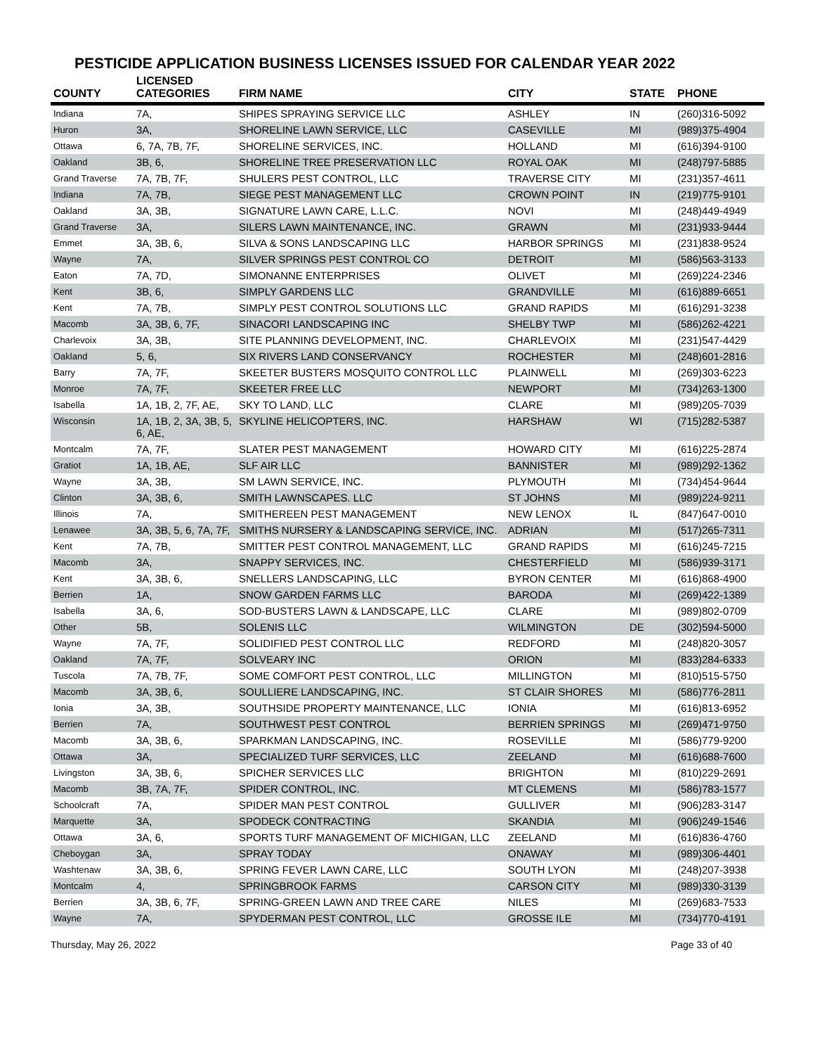PESTICIDE APPLICATION BUSINESS LICENSES ISSUED FOR CALENDAR YEAR 2022
| COUNTY | LICENSED CATEGORIES | FIRM NAME | CITY | STATE | PHONE |
| --- | --- | --- | --- | --- | --- |
| Indiana | 7A, | SHIPES SPRAYING SERVICE LLC | ASHLEY | IN | (260)316-5092 |
| Huron | 3A, | SHORELINE LAWN SERVICE, LLC | CASEVILLE | MI | (989)375-4904 |
| Ottawa | 6, 7A, 7B, 7F, | SHORELINE SERVICES, INC. | HOLLAND | MI | (616)394-9100 |
| Oakland | 3B, 6, | SHORELINE TREE PRESERVATION LLC | ROYAL OAK | MI | (248)797-5885 |
| Grand Traverse | 7A, 7B, 7F, | SHULERS PEST CONTROL, LLC | TRAVERSE CITY | MI | (231)357-4611 |
| Indiana | 7A, 7B, | SIEGE PEST MANAGEMENT LLC | CROWN POINT | IN | (219)775-9101 |
| Oakland | 3A, 3B, | SIGNATURE LAWN CARE, L.L.C. | NOVI | MI | (248)449-4949 |
| Grand Traverse | 3A, | SILERS LAWN MAINTENANCE, INC. | GRAWN | MI | (231)933-9444 |
| Emmet | 3A, 3B, 6, | SILVA & SONS LANDSCAPING LLC | HARBOR SPRINGS | MI | (231)838-9524 |
| Wayne | 7A, | SILVER SPRINGS PEST CONTROL CO | DETROIT | MI | (586)563-3133 |
| Eaton | 7A, 7D, | SIMONANNE ENTERPRISES | OLIVET | MI | (269)224-2346 |
| Kent | 3B, 6, | SIMPLY GARDENS LLC | GRANDVILLE | MI | (616)889-6651 |
| Kent | 7A, 7B, | SIMPLY PEST CONTROL SOLUTIONS LLC | GRAND RAPIDS | MI | (616)291-3238 |
| Macomb | 3A, 3B, 6, 7F, | SINACORI LANDSCAPING INC | SHELBY TWP | MI | (586)262-4221 |
| Charlevoix | 3A, 3B, | SITE PLANNING DEVELOPMENT, INC. | CHARLEVOIX | MI | (231)547-4429 |
| Oakland | 5, 6, | SIX RIVERS LAND CONSERVANCY | ROCHESTER | MI | (248)601-2816 |
| Barry | 7A, 7F, | SKEETER BUSTERS MOSQUITO CONTROL LLC | PLAINWELL | MI | (269)303-6223 |
| Monroe | 7A, 7F, | SKEETER FREE LLC | NEWPORT | MI | (734)263-1300 |
| Isabella | 1A, 1B, 2, 7F, AE, | SKY TO LAND, LLC | CLARE | MI | (989)205-7039 |
| Wisconsin | 1A, 1B, 2, 3A, 3B, 5, 6, AE, | SKYLINE HELICOPTERS, INC. | HARSHAW | WI | (715)282-5387 |
| Montcalm | 7A, 7F, | SLATER PEST MANAGEMENT | HOWARD CITY | MI | (616)225-2874 |
| Gratiot | 1A, 1B, AE, | SLF AIR LLC | BANNISTER | MI | (989)292-1362 |
| Wayne | 3A, 3B, | SM LAWN SERVICE, INC. | PLYMOUTH | MI | (734)454-9644 |
| Clinton | 3A, 3B, 6, | SMITH LAWNSCAPES. LLC | ST JOHNS | MI | (989)224-9211 |
| Illinois | 7A, | SMITHEREEN PEST MANAGEMENT | NEW LENOX | IL | (847)647-0010 |
| Lenawee | 3A, 3B, 5, 6, 7A, 7F, | SMITHS NURSERY & LANDSCAPING SERVICE, INC. | ADRIAN | MI | (517)265-7311 |
| Kent | 7A, 7B, | SMITTER PEST CONTROL MANAGEMENT, LLC | GRAND RAPIDS | MI | (616)245-7215 |
| Macomb | 3A, | SNAPPY SERVICES, INC. | CHESTERFIELD | MI | (586)939-3171 |
| Kent | 3A, 3B, 6, | SNELLERS LANDSCAPING, LLC | BYRON CENTER | MI | (616)868-4900 |
| Berrien | 1A, | SNOW GARDEN FARMS LLC | BARODA | MI | (269)422-1389 |
| Isabella | 3A, 6, | SOD-BUSTERS LAWN & LANDSCAPE, LLC | CLARE | MI | (989)802-0709 |
| Other | 5B, | SOLENIS LLC | WILMINGTON | DE | (302)594-5000 |
| Wayne | 7A, 7F, | SOLIDIFIED PEST CONTROL LLC | REDFORD | MI | (248)820-3057 |
| Oakland | 7A, 7F, | SOLVEARY INC | ORION | MI | (833)284-6333 |
| Tuscola | 7A, 7B, 7F, | SOME COMFORT PEST CONTROL, LLC | MILLINGTON | MI | (810)515-5750 |
| Macomb | 3A, 3B, 6, | SOULLIERE LANDSCAPING, INC. | ST CLAIR SHORES | MI | (586)776-2811 |
| Ionia | 3A, 3B, | SOUTHSIDE PROPERTY MAINTENANCE, LLC | IONIA | MI | (616)813-6952 |
| Berrien | 7A, | SOUTHWEST PEST CONTROL | BERRIEN SPRINGS | MI | (269)471-9750 |
| Macomb | 3A, 3B, 6, | SPARKMAN LANDSCAPING, INC. | ROSEVILLE | MI | (586)779-9200 |
| Ottawa | 3A, | SPECIALIZED TURF SERVICES, LLC | ZEELAND | MI | (616)688-7600 |
| Livingston | 3A, 3B, 6, | SPICHER SERVICES LLC | BRIGHTON | MI | (810)229-2691 |
| Macomb | 3B, 7A, 7F, | SPIDER CONTROL, INC. | MT CLEMENS | MI | (586)783-1577 |
| Schoolcraft | 7A, | SPIDER MAN PEST CONTROL | GULLIVER | MI | (906)283-3147 |
| Marquette | 3A, | SPODECK CONTRACTING | SKANDIA | MI | (906)249-1546 |
| Ottawa | 3A, 6, | SPORTS TURF MANAGEMENT OF MICHIGAN, LLC | ZEELAND | MI | (616)836-4760 |
| Cheboygan | 3A, | SPRAY TODAY | ONAWAY | MI | (989)306-4401 |
| Washtenaw | 3A, 3B, 6, | SPRING FEVER LAWN CARE, LLC | SOUTH LYON | MI | (248)207-3938 |
| Montcalm | 4, | SPRINGBROOK FARMS | CARSON CITY | MI | (989)330-3139 |
| Berrien | 3A, 3B, 6, 7F, | SPRING-GREEN LAWN AND TREE CARE | NILES | MI | (269)683-7533 |
| Wayne | 7A, | SPYDERMAN PEST CONTROL, LLC | GROSSE ILE | MI | (734)770-4191 |
Thursday, May 26, 2022 Page 33 of 40